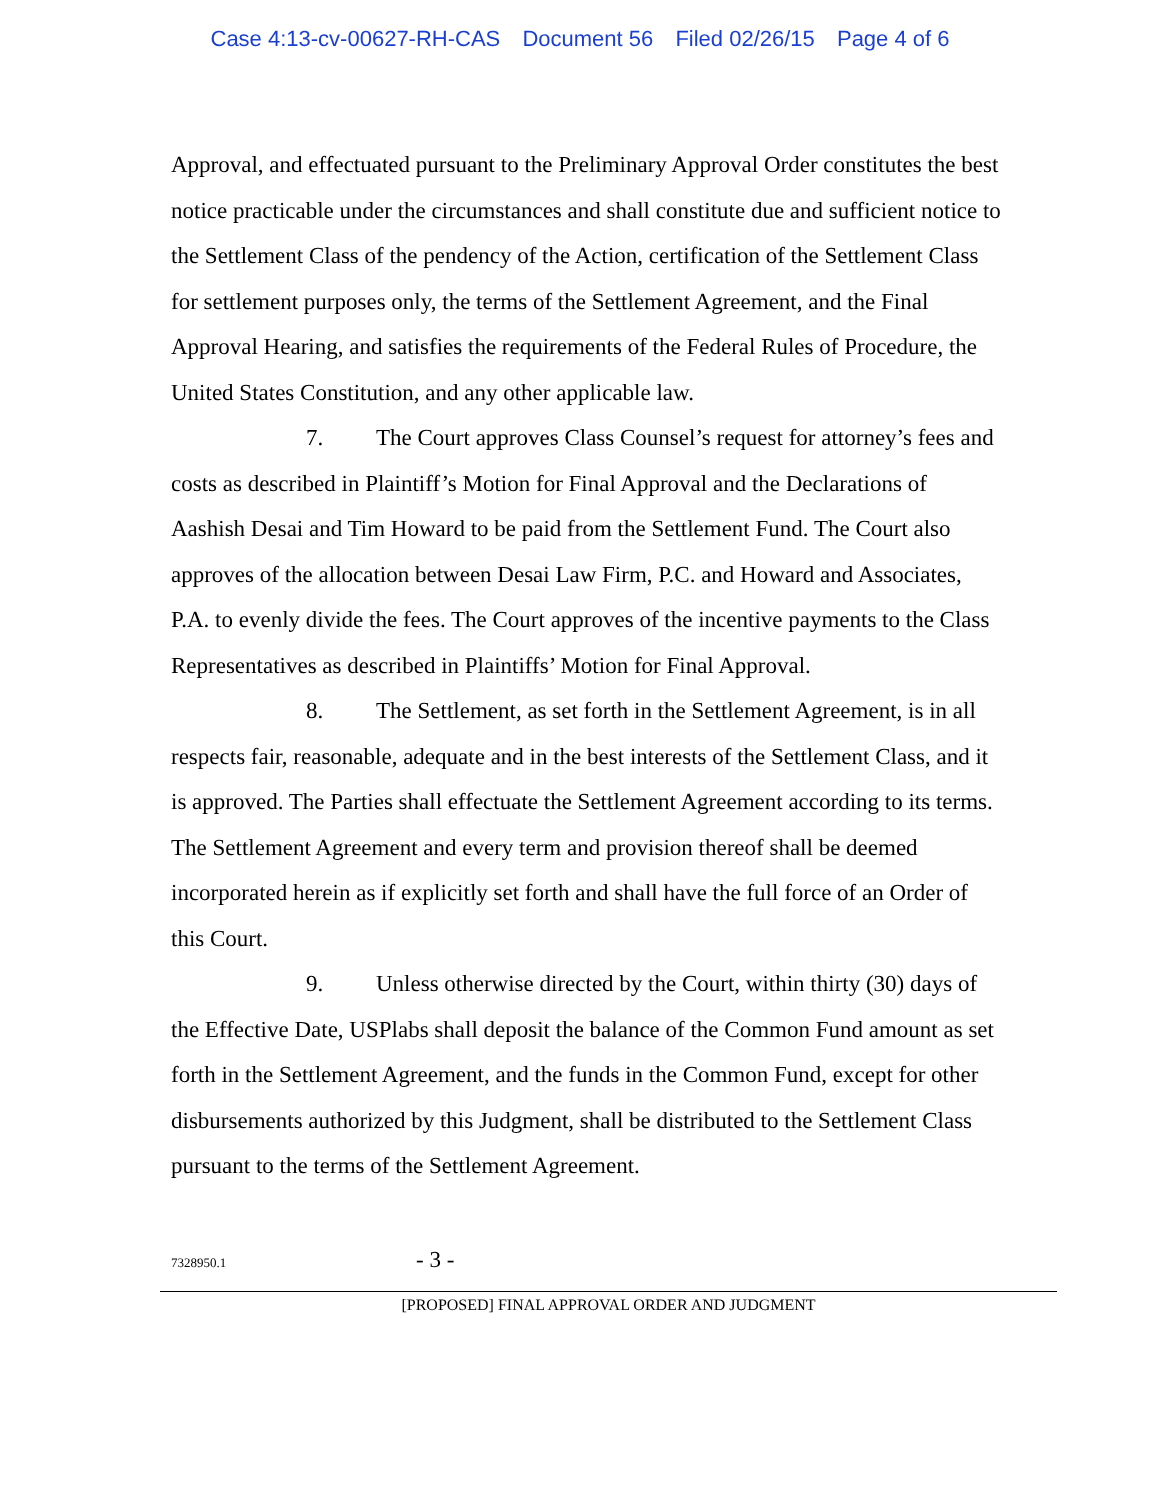Case 4:13-cv-00627-RH-CAS Document 56 Filed 02/26/15 Page 4 of 6
Approval, and effectuated pursuant to the Preliminary Approval Order constitutes the best notice practicable under the circumstances and shall constitute due and sufficient notice to the Settlement Class of the pendency of the Action, certification of the Settlement Class for settlement purposes only, the terms of the Settlement Agreement, and the Final Approval Hearing, and satisfies the requirements of the Federal Rules of Procedure, the United States Constitution, and any other applicable law.
7. The Court approves Class Counsel’s request for attorney’s fees and costs as described in Plaintiff’s Motion for Final Approval and the Declarations of Aashish Desai and Tim Howard to be paid from the Settlement Fund. The Court also approves of the allocation between Desai Law Firm, P.C. and Howard and Associates, P.A. to evenly divide the fees. The Court approves of the incentive payments to the Class Representatives as described in Plaintiffs’ Motion for Final Approval.
8. The Settlement, as set forth in the Settlement Agreement, is in all respects fair, reasonable, adequate and in the best interests of the Settlement Class, and it is approved. The Parties shall effectuate the Settlement Agreement according to its terms. The Settlement Agreement and every term and provision thereof shall be deemed incorporated herein as if explicitly set forth and shall have the full force of an Order of this Court.
9. Unless otherwise directed by the Court, within thirty (30) days of the Effective Date, USPlabs shall deposit the balance of the Common Fund amount as set forth in the Settlement Agreement, and the funds in the Common Fund, except for other disbursements authorized by this Judgment, shall be distributed to the Settlement Class pursuant to the terms of the Settlement Agreement.
7328950.1
- 3 -
[PROPOSED] FINAL APPROVAL ORDER AND JUDGMENT